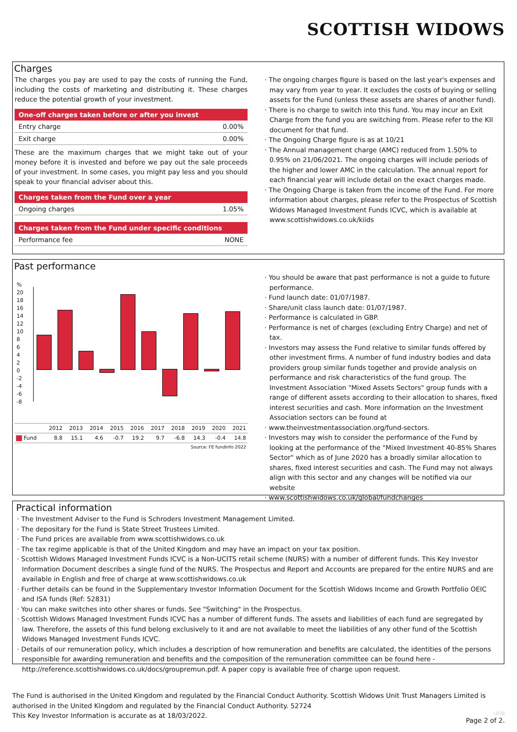SCOTTISH WIDOWS
Charges
The charges you pay are used to pay the costs of running the Fund, including the costs of marketing and distributing it. These charges reduce the potential growth of your investment.
| One-off charges taken before or after you invest | |
| --- | --- |
| Entry charge | 0.00% |
| Exit charge | 0.00% |
These are the maximum charges that we might take out of your money before it is invested and before we pay out the sale proceeds of your investment. In some cases, you might pay less and you should speak to your financial adviser about this.
| Charges taken from the Fund over a year | |
| --- | --- |
| Ongoing charges | 1.05% |
| Charges taken from the Fund under specific conditions | |
| --- | --- |
| Performance fee | NONE |
· The ongoing charges figure is based on the last year's expenses and may vary from year to year. It excludes the costs of buying or selling assets for the Fund (unless these assets are shares of another fund).
· There is no charge to switch into this fund. You may incur an Exit Charge from the fund you are switching from. Please refer to the KII document for that fund.
· The Ongoing Charge figure is as at 10/21
· The Annual management charge (AMC) reduced from 1.50% to 0.95% on 21/06/2021. The ongoing charges will include periods of the higher and lower AMC in the calculation. The annual report for each financial year will include detail on the exact charges made.
· The Ongoing Charge is taken from the income of the Fund. For more information about charges, please refer to the Prospectus of Scottish Widows Managed Investment Funds ICVC, which is available at www.scottishwidows.co.uk/kiids
Past performance
%
20
18
16
14
12
10
8
6
4
2
0
-2
-4
-6
-8
| | 2012 | 2013 | 2014 | 2015 | 2016 | 2017 | 2018 | 2019 | 2020 | 2021 |
| Fund | 8.8 | 15.1 | 4.6 | -0.7 | 19.2 | 9.7 | -6.8 | 14.3 | -0.4 | 14.8 |
| Source: FE fundinfo 2022 | | | | | | | | | | |
· You should be aware that past performance is not a guide to future performance.
· Fund launch date: 01/07/1987.
· Share/unit class launch date: 01/07/1987.
· Performance is calculated in GBP.
· Performance is net of charges (excluding Entry Charge) and net of tax.
· Investors may assess the Fund relative to similar funds offered by other investment firms. A number of fund industry bodies and data providers group similar funds together and provide analysis on performance and risk characteristics of the fund group. The Investment Association "Mixed Assets Sectors" group funds with a range of different assets according to their allocation to shares, fixed interest securities and cash. More information on the Investment Association sectors can be found at
· www.theinvestmentassociation.org/fund-sectors.
· Investors may wish to consider the performance of the Fund by looking at the performance of the "Mixed Investment 40-85% Shares Sector" which as of June 2020 has a broadly similar allocation to shares, fixed interest securities and cash. The Fund may not always align with this sector and any changes will be notified via our website
· www.scottishwidows.co.uk/global/fundchanges
Practical information
· The Investment Adviser to the Fund is Schroders Investment Management Limited.
· The depositary for the Fund is State Street Trustees Limited.
· The Fund prices are available from www.scottishwidows.co.uk
· The tax regime applicable is that of the United Kingdom and may have an impact on your tax position.
· Scottish Widows Managed Investment Funds ICVC is a Non-UCITS retail scheme (NURS) with a number of different funds. This Key Investor Information Document describes a single fund of the NURS. The Prospectus and Report and Accounts are prepared for the entire NURS and are available in English and free of charge at www.scottishwidows.co.uk
· Further details can be found in the Supplementary Investor Information Document for the Scottish Widows Income and Growth Portfolio OEIC and ISA funds (Ref: 52831)
· You can make switches into other shares or funds. See "Switching" in the Prospectus.
· Scottish Widows Managed Investment Funds ICVC has a number of different funds. The assets and liabilities of each fund are segregated by law. Therefore, the assets of this fund belong exclusively to it and are not available to meet the liabilities of any other fund of the Scottish Widows Managed Investment Funds ICVC.
· Details of our remuneration policy, which includes a description of how remuneration and benefits are calculated, the identities of the persons responsible for awarding remuneration and benefits and the composition of the remuneration committee can be found here - http://reference.scottishwidows.co.uk/docs/groupremun.pdf. A paper copy is available free of charge upon request.
The Fund is authorised in the United Kingdom and regulated by the Financial Conduct Authority. Scottish Widows Unit Trust Managers Limited is authorised in the United Kingdom and regulated by the Financial Conduct Authority. 52724
This Key Investor Information is accurate as at 18/03/2022.
LB28
Page 2 of 2.